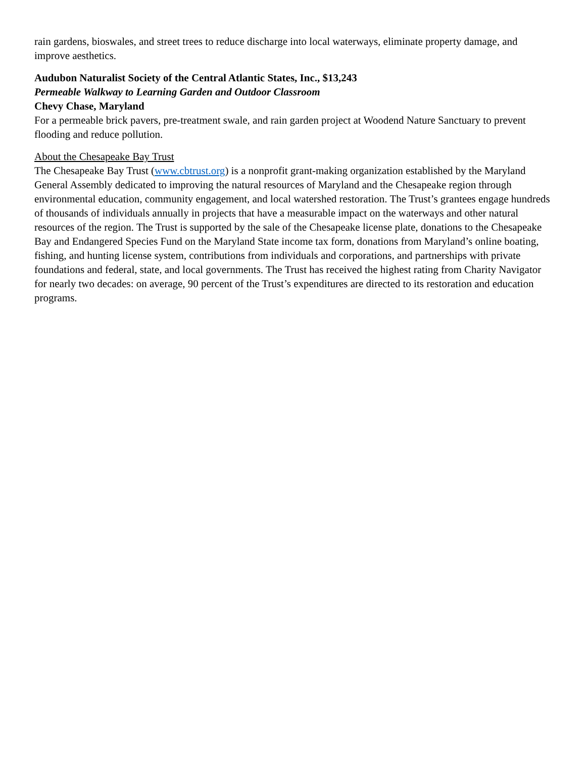rain gardens, bioswales, and street trees to reduce discharge into local waterways, eliminate property damage, and improve aesthetics.
Audubon Naturalist Society of the Central Atlantic States, Inc., $13,243
Permeable Walkway to Learning Garden and Outdoor Classroom
Chevy Chase, Maryland
For a permeable brick pavers, pre-treatment swale, and rain garden project at Woodend Nature Sanctuary to prevent flooding and reduce pollution.
About the Chesapeake Bay Trust
The Chesapeake Bay Trust (www.cbtrust.org) is a nonprofit grant-making organization established by the Maryland General Assembly dedicated to improving the natural resources of Maryland and the Chesapeake region through environmental education, community engagement, and local watershed restoration. The Trust’s grantees engage hundreds of thousands of individuals annually in projects that have a measurable impact on the waterways and other natural resources of the region. The Trust is supported by the sale of the Chesapeake license plate, donations to the Chesapeake Bay and Endangered Species Fund on the Maryland State income tax form, donations from Maryland’s online boating, fishing, and hunting license system, contributions from individuals and corporations, and partnerships with private foundations and federal, state, and local governments. The Trust has received the highest rating from Charity Navigator for nearly two decades: on average, 90 percent of the Trust’s expenditures are directed to its restoration and education programs.